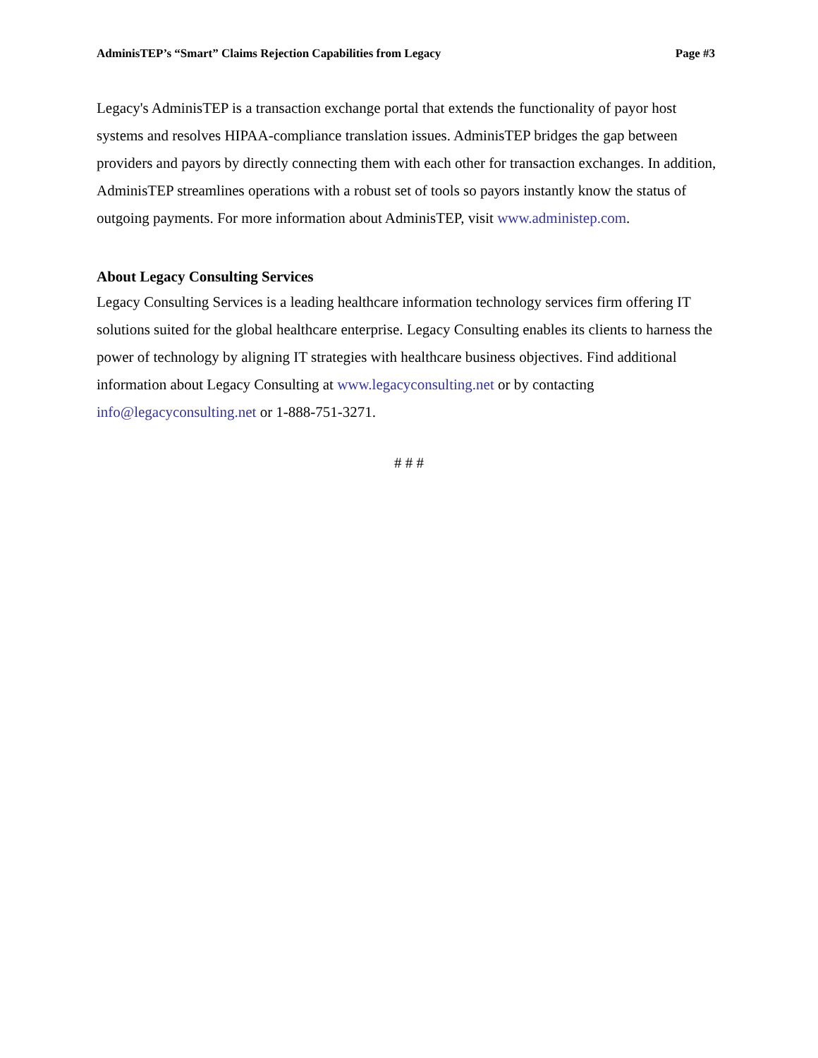AdminisTEP’s “Smart” Claims Rejection Capabilities from Legacy Page #3
Legacy's AdminisTEP is a transaction exchange portal that extends the functionality of payor host systems and resolves HIPAA-compliance translation issues. AdminisTEP bridges the gap between providers and payors by directly connecting them with each other for transaction exchanges. In addition, AdminisTEP streamlines operations with a robust set of tools so payors instantly know the status of outgoing payments. For more information about AdminisTEP, visit www.administep.com.
About Legacy Consulting Services
Legacy Consulting Services is a leading healthcare information technology services firm offering IT solutions suited for the global healthcare enterprise. Legacy Consulting enables its clients to harness the power of technology by aligning IT strategies with healthcare business objectives. Find additional information about Legacy Consulting at www.legacyconsulting.net or by contacting info@legacyconsulting.net or 1-888-751-3271.
# # #